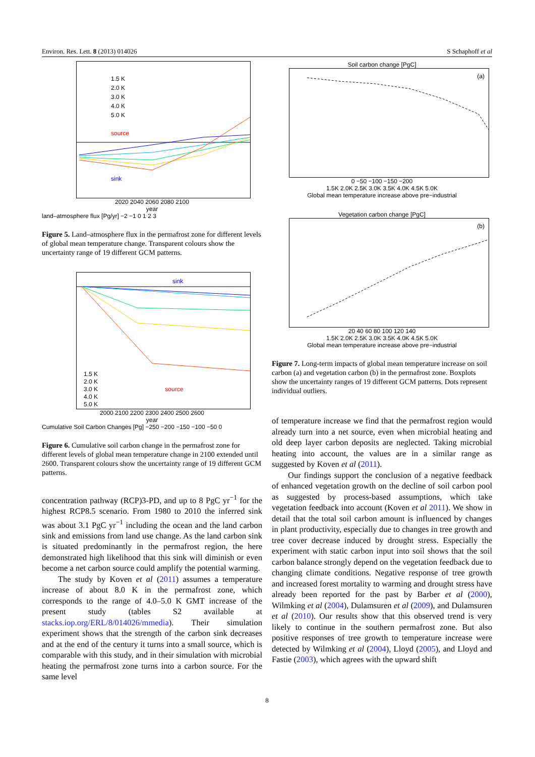Environ. Res. Lett. 8 (2013) 014026 S Schaphoff et al
1.5 K
2.0 K
3.0 K
4.0 K
5.0 K
source
sink
2020 2040 2060 2080 2100
year
land–atmosphere flux [Pg/yr] −2 −1 0 1 2 3
Figure 5. Land–atmosphere flux in the permafrost zone for different levels of global mean temperature change. Transparent colours show the uncertainty range of 19 different GCM patterns.
sink
1.5 K
2.0 K
3.0 K source
4.0 K
5.0 K
2000 2100 2200 2300 2400 2500 2600
year
Cumulative Soil Carbon Changes [Pg] −250 −200 −150 −100 −50 0
Figure 6. Cumulative soil carbon change in the permafrost zone for different levels of global mean temperature change in 2100 extended until 2600. Transparent colours show the uncertainty range of 19 different GCM patterns.
concentration pathway (RCP)3-PD, and up to 8 PgC yr<sup>−1</sup> for the highest RCP8.5 scenario. From 1980 to 2010 the inferred sink was about 3.1 PgC yr<sup>−1</sup> including the ocean and the land carbon sink and emissions from land use change. As the land carbon sink is situated predominantly in the permafrost region, the here demonstrated high likelihood that this sink will diminish or even become a net carbon source could amplify the potential warming.
The study by Koven et al (2011) assumes a temperature increase of about 8.0 K in the permafrost zone, which corresponds to the range of 4.0–5.0 K GMT increase of the present study (tables S2 available at stacks.iop.org/ERL/8/014026/mmedia). Their simulation experiment shows that the strength of the carbon sink decreases and at the end of the century it turns into a small source, which is comparable with this study, and in their simulation with microbial heating the permafrost zone turns into a carbon source. For the same level
Soil carbon change [PgC]
(a)
0 −50 −100 −150 −200
1.5K 2.0K 2.5K 3.0K 3.5K 4.0K 4.5K 5.0K
Global mean temperature increase above pre−industrial
Vegetation carbon change [PgC]
(b)
20 40 60 80 100 120 140
1.5K 2.0K 2.5K 3.0K 3.5K 4.0K 4.5K 5.0K
Global mean temperature increase above pre−industrial
Figure 7. Long-term impacts of global mean temperature increase on soil carbon (a) and vegetation carbon (b) in the permafrost zone. Boxplots show the uncertainty ranges of 19 different GCM patterns. Dots represent individual outliers.
of temperature increase we find that the permafrost region would already turn into a net source, even when microbial heating and old deep layer carbon deposits are neglected. Taking microbial heating into account, the values are in a similar range as suggested by Koven et al (2011).
Our findings support the conclusion of a negative feedback of enhanced vegetation growth on the decline of soil carbon pool as suggested by process-based assumptions, which take vegetation feedback into account (Koven et al 2011). We show in detail that the total soil carbon amount is influenced by changes in plant productivity, especially due to changes in tree growth and tree cover decrease induced by drought stress. Especially the experiment with static carbon input into soil shows that the soil carbon balance strongly depend on the vegetation feedback due to changing climate conditions. Negative response of tree growth and increased forest mortality to warming and drought stress have already been reported for the past by Barber et al (2000), Wilmking et al (2004), Dulamsuren et al (2009), and Dulamsuren et al (2010). Our results show that this observed trend is very likely to continue in the southern permafrost zone. But also positive responses of tree growth to temperature increase were detected by Wilmking et al (2004), Lloyd (2005), and Lloyd and Fastie (2003), which agrees with the upward shift
8